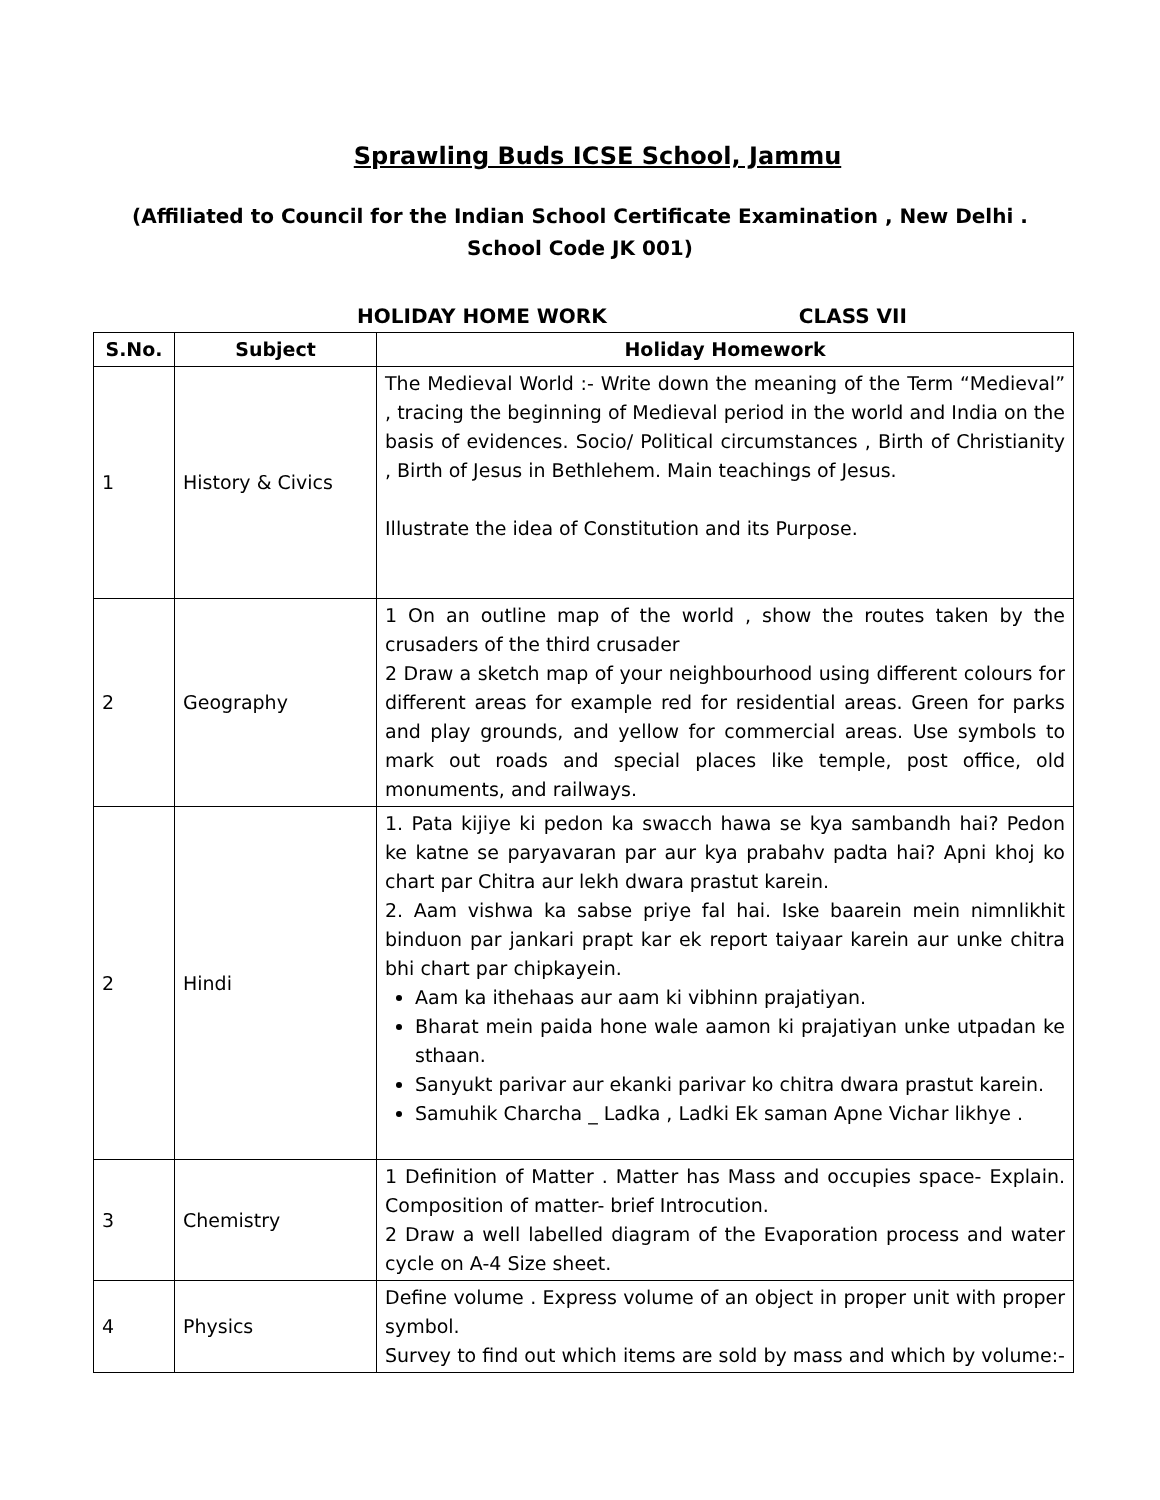Sprawling Buds ICSE School, Jammu
(Affiliated to Council for the Indian School Certificate Examination , New Delhi .
School Code JK 001)
HOLIDAY HOME WORK CLASS VII
| S.No. | Subject | Holiday Homework |
| --- | --- | --- |
| 1 | History & Civics | The Medieval World :- Write down the meaning of the Term “Medieval” , tracing the beginning of Medieval period in the world and India on the basis of evidences. Socio/ Political circumstances , Birth of Christianity , Birth of Jesus in Bethlehem. Main teachings of Jesus. Illustrate the idea of Constitution and its Purpose. |
| 2 | Geography | 1 On an outline map of the world , show the routes taken by the crusaders of the third crusader 2 Draw a sketch map of your neighbourhood using different colours for different areas for example red for residential areas. Green for parks and play grounds, and yellow for commercial areas. Use symbols to mark out roads and special places like temple, post office, old monuments, and railways. |
| 2 | Hindi | 1. Pata kijiye ki pedon ka swacch hawa se kya sambandh hai? Pedon ke katne se paryavaran par aur kya prabahv padta hai? Apni khoj ko chart par Chitra aur lekh dwara prastut karein. 2. Aam vishwa ka sabse priye fal hai. Iske baarein mein nimnlikhit binduon par jankari prapt kar ek report taiyaar karein aur unke chitra bhi chart par chipkayein. Aam ka ithehaas aur aam ki vibhinn prajatiyan. Bharat mein paida hone wale aamon ki prajatiyan unke utpadan ke sthaan. Sanyukt parivar aur ekanki parivar ko chitra dwara prastut karein. Samuhik Charcha _ Ladka , Ladki Ek saman Apne Vichar likhye . |
| 3 | Chemistry | 1 Definition of Matter . Matter has Mass and occupies space- Explain. Composition of matter- brief Introcution. 2 Draw a well labelled diagram of the Evaporation process and water cycle on A-4 Size sheet. |
| 4 | Physics | Define volume . Express volume of an object in proper unit with proper symbol. Survey to find out which items are sold by mass and which by volume:- |